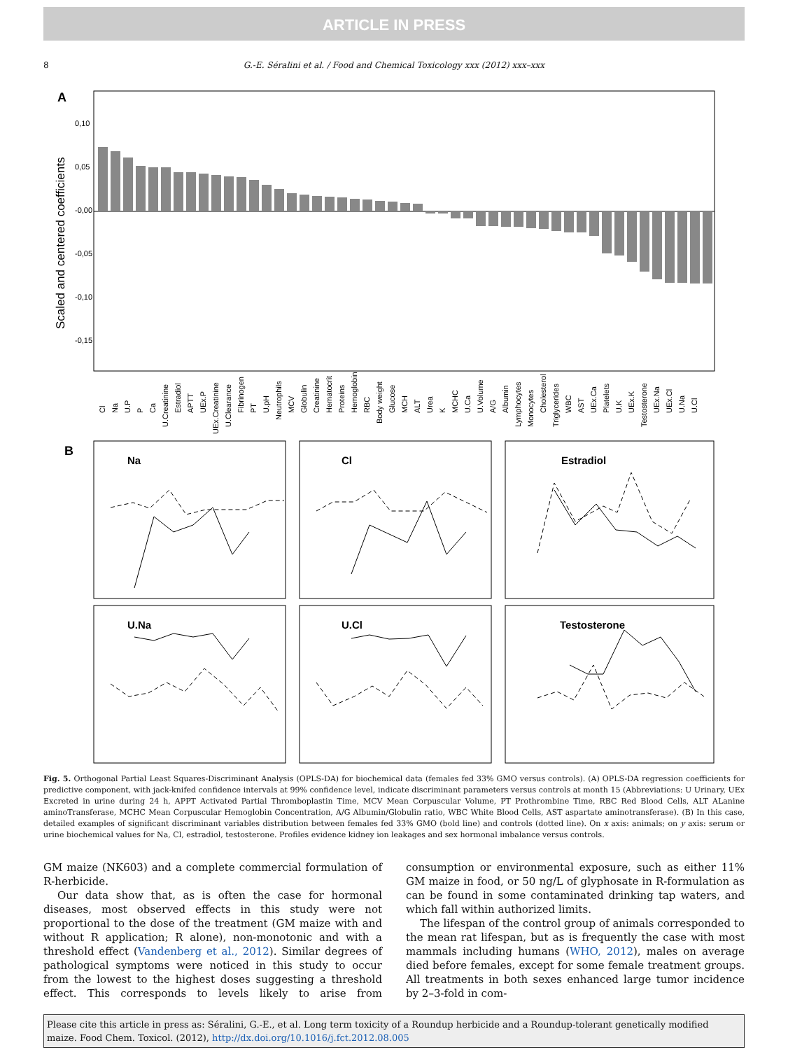ARTICLE IN PRESS
8 G.-E. Séralini et al. / Food and Chemical Toxicology xxx (2012) xxx–xxx
A
Scaled and centered coefficients
0,10
0,05
-0,00
-0,05
-0,10
-0,15
Cl
Na
U.P
P
Ca
U.Creatinine
Estradiol
APTT
UEx.P
UEx.Creatinine
U.Clearance
Fibrinogen
PT
U.pH
Neutrophils
MCV
Globulin
Creatinine
Hematocrit
Proteins
Hemoglobin
RBC
Body weight
Glucose
MCH
ALT
Urea
K
MCHC
U.Ca
U.Volume
A/G
Albumin
Lymphocytes
Monocytes
Cholesterol
Triglycerides
WBC
AST
UEx.Ca
Platelets
U.K
UEx.K
Testosterone
UEx.Na
UEx.Cl
U.Na
U.Cl
B
Na
Cl
Estradiol
U.Na
U.Cl
Testosterone
Fig. 5. Orthogonal Partial Least Squares-Discriminant Analysis (OPLS-DA) for biochemical data (females fed 33% GMO versus controls). (A) OPLS-DA regression coefficients for predictive component, with jack-knifed confidence intervals at 99% confidence level, indicate discriminant parameters versus controls at month 15 (Abbreviations: U Urinary, UEx Excreted in urine during 24 h, APPT Activated Partial Thromboplastin Time, MCV Mean Corpuscular Volume, PT Prothrombine Time, RBC Red Blood Cells, ALT ALanine aminoTransferase, MCHC Mean Corpuscular Hemoglobin Concentration, A/G Albumin/Globulin ratio, WBC White Blood Cells, AST aspartate aminotransferase). (B) In this case, detailed examples of significant discriminant variables distribution between females fed 33% GMO (bold line) and controls (dotted line). On x axis: animals; on y axis: serum or urine biochemical values for Na, Cl, estradiol, testosterone. Profiles evidence kidney ion leakages and sex hormonal imbalance versus controls.
GM maize (NK603) and a complete commercial formulation of R-herbicide.
Our data show that, as is often the case for hormonal diseases, most observed effects in this study were not proportional to the dose of the treatment (GM maize with and without R application; R alone), non-monotonic and with a threshold effect (Vandenberg et al., 2012). Similar degrees of pathological symptoms were noticed in this study to occur from the lowest to the highest doses suggesting a threshold effect. This corresponds to levels likely to arise from consumption or environmental exposure, such as either 11% GM maize in food, or 50 ng/L of glyphosate in R-formulation as can be found in some contaminated drinking tap waters, and which fall within authorized limits.
The lifespan of the control group of animals corresponded to the mean rat lifespan, but as is frequently the case with most mammals including humans (WHO, 2012), males on average died before females, except for some female treatment groups. All treatments in both sexes enhanced large tumor incidence by 2–3-fold in com-
Please cite this article in press as: Séralini, G.-E., et al. Long term toxicity of a Roundup herbicide and a Roundup-tolerant genetically modified maize. Food Chem. Toxicol. (2012), http://dx.doi.org/10.1016/j.fct.2012.08.005